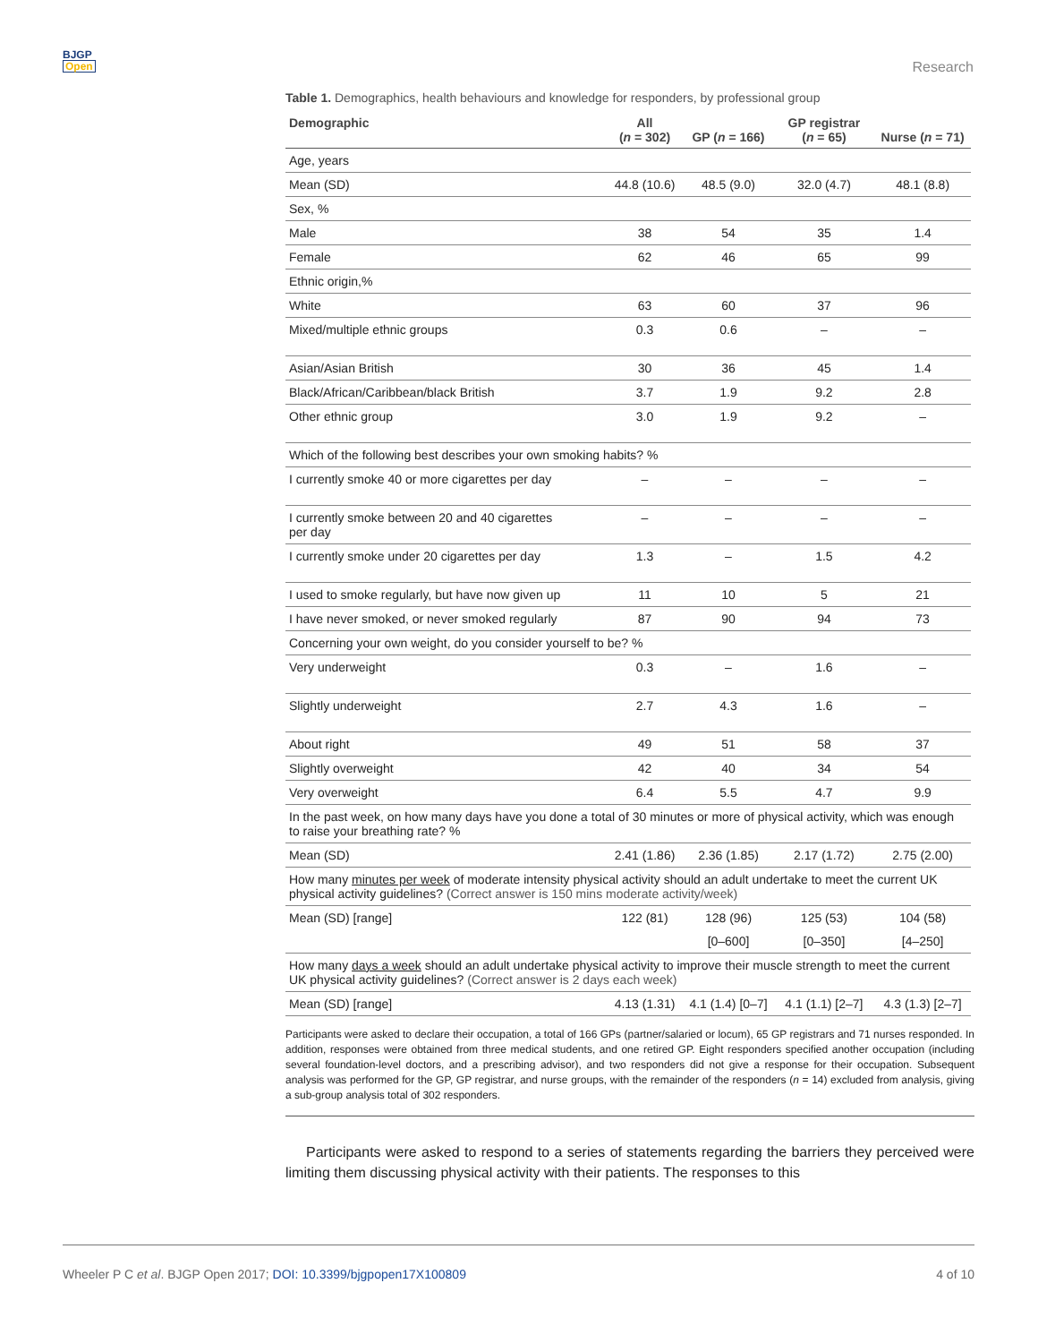BJGP
Open
Research
Table 1. Demographics, health behaviours and knowledge for responders, by professional group
| Demographic | All ( n = 302) | GP ( n = 166) | GP registrar ( n = 65) | Nurse ( n = 71) |
| --- | --- | --- | --- | --- |
| Age, years | | | | |
| Mean (SD) | 44.8 (10.6) | 48.5 (9.0) | 32.0 (4.7) | 48.1 (8.8) |
| Sex, % | | | | |
| Male | 38 | 54 | 35 | 1.4 |
| Female | 62 | 46 | 65 | 99 |
| Ethnic origin,% | | | | |
| White | 63 | 60 | 37 | 96 |
| Mixed/multiple ethnic groups | 0.3 | 0.6 | – | – |
| Asian/Asian British | 30 | 36 | 45 | 1.4 |
| Black/African/Caribbean/black British | 3.7 | 1.9 | 9.2 | 2.8 |
| Other ethnic group | 3.0 | 1.9 | 9.2 | – |
| Which of the following best describes your own smoking habits? % | | | | |
| I currently smoke 40 or more cigarettes per day | – | – | – | – |
| I currently smoke between 20 and 40 cigarettes per day | – | – | – | – |
| I currently smoke under 20 cigarettes per day | 1.3 | – | 1.5 | 4.2 |
| I used to smoke regularly, but have now given up | 11 | 10 | 5 | 21 |
| I have never smoked, or never smoked regularly | 87 | 90 | 94 | 73 |
| Concerning your own weight, do you consider yourself to be? % | | | | |
| Very underweight | 0.3 | – | 1.6 | – |
| Slightly underweight | 2.7 | 4.3 | 1.6 | – |
| About right | 49 | 51 | 58 | 37 |
| Slightly overweight | 42 | 40 | 34 | 54 |
| Very overweight | 6.4 | 5.5 | 4.7 | 9.9 |
| In the past week, on how many days have you done a total of 30 minutes or more of physical activity, which was enough to raise your breathing rate? % | | | | |
| Mean (SD) | 2.41 (1.86) | 2.36 (1.85) | 2.17 (1.72) | 2.75 (2.00) |
| How many minutes per week of moderate intensity physical activity should an adult undertake to meet the current UK physical activity guidelines? (Correct answer is 150 mins moderate activity/week) | | | | |
| Mean (SD) [range] | 122 (81) | 128 (96) | 125 (53) | 104 (58) |
| | | [0–600] | [0–350] | [4–250] |
| How many days a week should an adult undertake physical activity to improve their muscle strength to meet the current UK physical activity guidelines? (Correct answer is 2 days each week) | | | | |
| Mean (SD) [range] | 4.13 (1.31) | 4.1 (1.4) [0–7] | 4.1 (1.1) [2–7] | 4.3 (1.3) [2–7] |
Participants were asked to declare their occupation, a total of 166 GPs (partner/salaried or locum), 65 GP registrars and 71 nurses responded. In addition, responses were obtained from three medical students, and one retired GP. Eight responders specified another occupation (including several foundation-level doctors, and a prescribing advisor), and two responders did not give a response for their occupation. Subsequent analysis was performed for the GP, GP registrar, and nurse groups, with the remainder of the responders (n = 14) excluded from analysis, giving a sub-group analysis total of 302 responders.
Participants were asked to respond to a series of statements regarding the barriers they perceived were limiting them discussing physical activity with their patients. The responses to this
Wheeler P C et al. BJGP Open 2017; DOI: 10.3399/bjgpopen17X100809
4 of 10